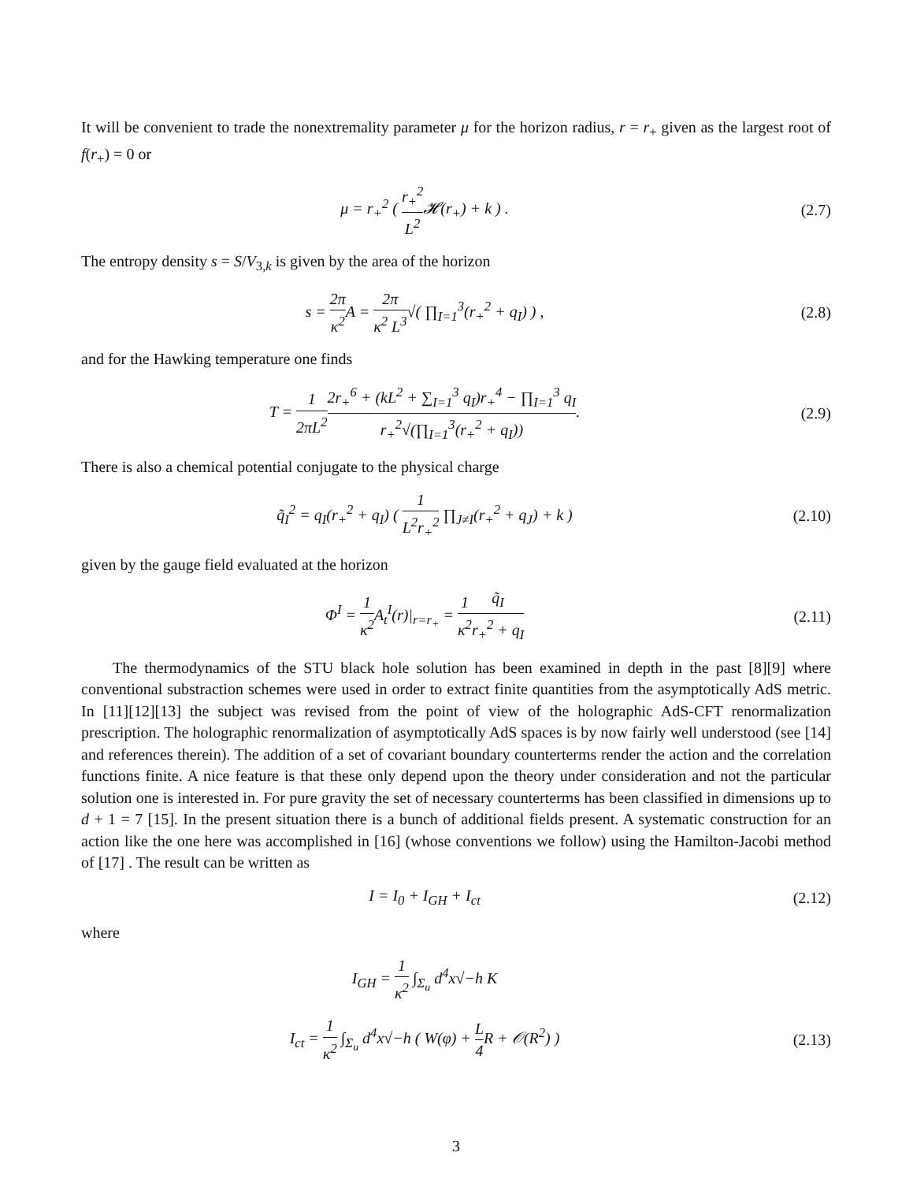It will be convenient to trade the nonextremality parameter μ for the horizon radius, r = r<sub>+</sub> given as the largest root of f(r<sub>+</sub>) = 0 or
μ = r<sub>+</sub><sup>2</sup> ( r<sub>+</sub><sup>2</sup> L<sup>2</sup> 𝓗(r<sub>+</sub>) + k ) . (2.7)
The entropy density s = S/V<sub>3,k</sub> is given by the area of the horizon
s = 2π κ<sup>2</sup> A = 2π κ<sup>2</sup> L<sup>3</sup>√( ∏<sub>I=1</sub><sup>3</sup>(r<sub>+</sub><sup>2</sup> + q<sub>I</sub>) ) ,
(2.8)
and for the Hawking temperature one finds
T = 1 2πL<sup>2</sup>2r<sub>+</sub><sup>6</sup> + (kL<sup>2</sup> + ∑<sub>I=1</sub><sup>3</sup> q<sub>I</sub>)r<sub>+</sub><sup>4</sup> − ∏<sub>I=1</sub><sup>3</sup> q<sub>I</sub> r<sub>+</sub><sup>2</sup>√(∏<sub>I=1</sub><sup>3</sup>(r<sub>+</sub><sup>2</sup> + q<sub>I</sub>)).
(2.9)
There is also a chemical potential conjugate to the physical charge
q̃<sub>I</sub><sup>2</sup> = q<sub>I</sub>(r<sub>+</sub><sup>2</sup> + q<sub>I</sub>) ( 1 L<sup>2</sup>r<sub>+</sub><sup>2</sup> ∏<sub>J≠I</sub>(r<sub>+</sub><sup>2</sup> + q<sub>J</sub>) + k )
(2.10)
given by the gauge field evaluated at the horizon
Φ<sup>I</sup> = 1 κ<sup>2</sup> A<sub>t</sub><sup>I</sup>(r)|<sub>r=r<sub>+</sub></sub> = 1 κ<sup>2</sup> q̃<sub>I</sub> r<sub>+</sub><sup>2</sup> + q<sub>I</sub>
(2.11)
The thermodynamics of the STU black hole solution has been examined in depth in the past [8][9] where conventional substraction schemes were used in order to extract finite quantities from the asymptotically AdS metric. In [11][12][13] the subject was revised from the point of view of the holographic AdS-CFT renormalization prescription. The holographic renormalization of asymptotically AdS spaces is by now fairly well understood (see [14] and references therein). The addition of a set of covariant boundary counterterms render the action and the correlation functions finite. A nice feature is that these only depend upon the theory under consideration and not the particular solution one is interested in. For pure gravity the set of necessary counterterms has been classified in dimensions up to d + 1 = 7 [15]. In the present situation there is a bunch of additional fields present. A systematic construction for an action like the one here was accomplished in [16] (whose conventions we follow) using the Hamilton-Jacobi method of [17] . The result can be written as
I = I<sub>0</sub> + I<sub>GH</sub> + I<sub>ct</sub> (2.12)
where
I<sub>GH</sub> = 1 κ<sup>2</sup> ∫<sub>Σ<sub>u</sub></sub> d<sup>4</sup>x√−h K
I<sub>ct</sub> = 1 κ<sup>2</sup> ∫<sub>Σ<sub>u</sub></sub> d<sup>4</sup>x√−h ( W(φ) + L 4 R + 𝒪(R<sup>2</sup>) )
(2.13)
3